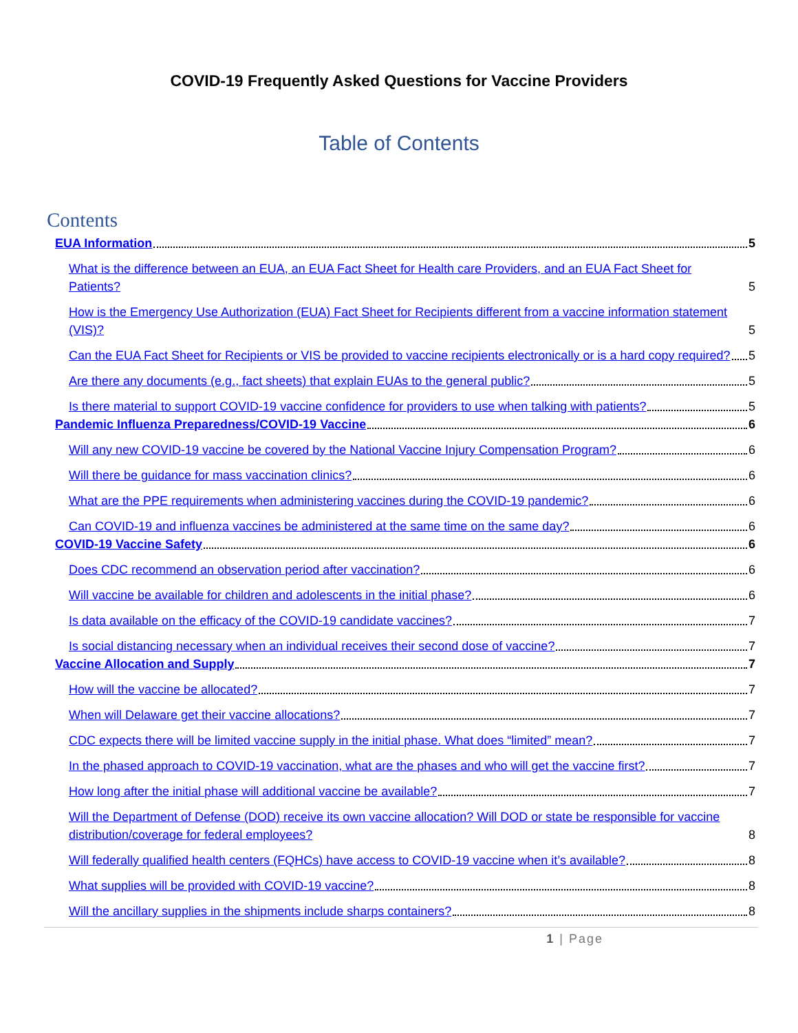COVID-19 Frequently Asked Questions for Vaccine Providers
Table of Contents
Contents
EUA Information 5
What is the difference between an EUA, an EUA Fact Sheet for Health care Providers, and an EUA Fact Sheet for Patients? 5
How is the Emergency Use Authorization (EUA) Fact Sheet for Recipients different from a vaccine information statement (VIS)? 5
Can the EUA Fact Sheet for Recipients or VIS be provided to vaccine recipients electronically or is a hard copy required? 5
Are there any documents (e.g., fact sheets) that explain EUAs to the general public? 5
Is there material to support COVID-19 vaccine confidence for providers to use when talking with patients? 5
Pandemic Influenza Preparedness/COVID-19 Vaccine 6
Will any new COVID-19 vaccine be covered by the National Vaccine Injury Compensation Program? 6
Will there be guidance for mass vaccination clinics? 6
What are the PPE requirements when administering vaccines during the COVID-19 pandemic? 6
Can COVID-19 and influenza vaccines be administered at the same time on the same day? 6
COVID-19 Vaccine Safety 6
Does CDC recommend an observation period after vaccination? 6
Will vaccine be available for children and adolescents in the initial phase? 6
Is data available on the efficacy of the COVID-19 candidate vaccines? 7
Is social distancing necessary when an individual receives their second dose of vaccine? 7
Vaccine Allocation and Supply 7
How will the vaccine be allocated? 7
When will Delaware get their vaccine allocations? 7
CDC expects there will be limited vaccine supply in the initial phase. What does “limited” mean? 7
In the phased approach to COVID-19 vaccination, what are the phases and who will get the vaccine first? 7
How long after the initial phase will additional vaccine be available? 7
Will the Department of Defense (DOD) receive its own vaccine allocation? Will DOD or state be responsible for vaccine distribution/coverage for federal employees? 8
Will federally qualified health centers (FQHCs) have access to COVID-19 vaccine when it’s available? 8
What supplies will be provided with COVID-19 vaccine? 8
Will the ancillary supplies in the shipments include sharps containers? 8
1 | Page